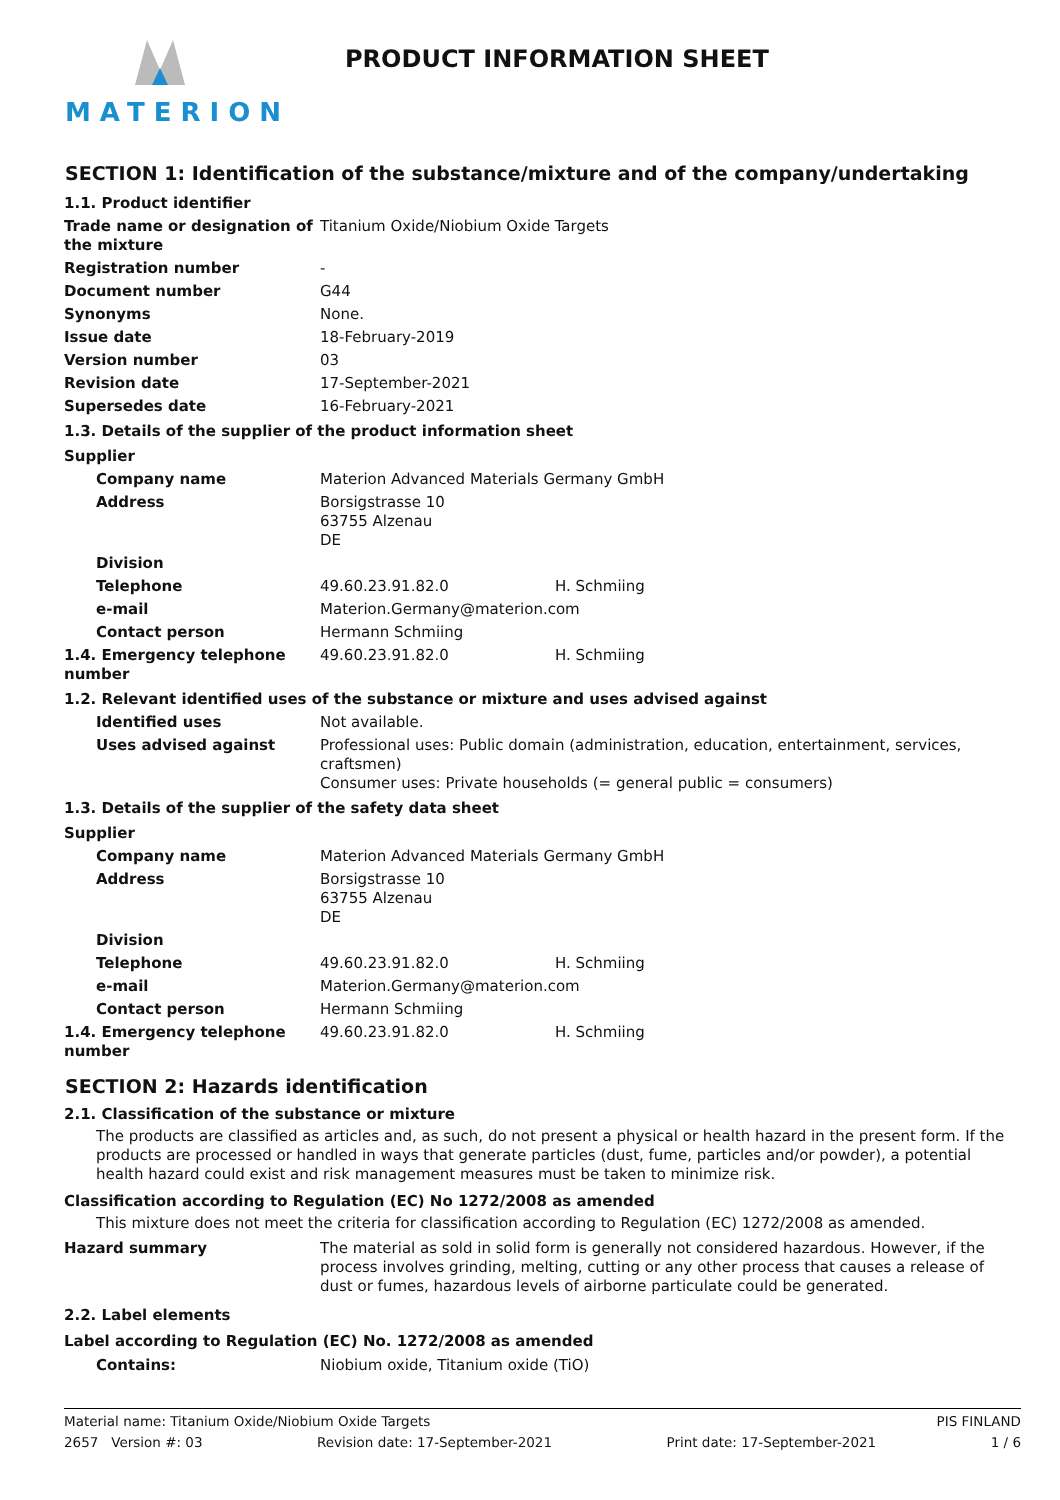MATERION
PRODUCT INFORMATION SHEET
SECTION 1: Identification of the substance/mixture and of the company/undertaking
| 1.1. Product identifier | | |
| Trade name or designation of the mixture | Titanium Oxide/Niobium Oxide Targets | |
| Registration number | - | |
| Document number | G44 | |
| Synonyms | None. | |
| Issue date | 18-February-2019 | |
| Version number | 03 | |
| Revision date | 17-September-2021 | |
| Supersedes date | 16-February-2021 | |
| 1.3. Details of the supplier of the product information sheet | | |
| Supplier | | |
| Company name | Materion Advanced Materials Germany GmbH | |
| Address | Borsigstrasse 10 63755 Alzenau DE | |
| Division | | |
| Telephone | 49.60.23.91.82.0 | H. Schmiing |
| e-mail | Materion.Germany@materion.com | |
| Contact person | Hermann Schmiing | |
| 1.4. Emergency telephone number | 49.60.23.91.82.0 | H. Schmiing |
| 1.2. Relevant identified uses of the substance or mixture and uses advised against | | |
| Identified uses | Not available. | |
| Uses advised against | Professional uses: Public domain (administration, education, entertainment, services, craftsmen) Consumer uses: Private households (= general public = consumers) | |
| 1.3. Details of the supplier of the safety data sheet | | |
| Supplier | | |
| Company name | Materion Advanced Materials Germany GmbH | |
| Address | Borsigstrasse 10 63755 Alzenau DE | |
| Division | | |
| Telephone | 49.60.23.91.82.0 | H. Schmiing |
| e-mail | Materion.Germany@materion.com | |
| Contact person | Hermann Schmiing | |
| 1.4. Emergency telephone number | 49.60.23.91.82.0 | H. Schmiing |
SECTION 2: Hazards identification
2.1. Classification of the substance or mixture
The products are classified as articles and, as such, do not present a physical or health hazard in the present form. If the products are processed or handled in ways that generate particles (dust, fume, particles and/or powder), a potential health hazard could exist and risk management measures must be taken to minimize risk.
Classification according to Regulation (EC) No 1272/2008 as amended
This mixture does not meet the criteria for classification according to Regulation (EC) 1272/2008 as amended.
| Hazard summary | The material as sold in solid form is generally not considered hazardous. However, if the process involves grinding, melting, cutting or any other process that causes a release of dust or fumes, hazardous levels of airborne particulate could be generated. |
2.2. Label elements
Label according to Regulation (EC) No. 1272/2008 as amended
| Contains: | Niobium oxide, Titanium oxide (TiO) |
Material name: Titanium Oxide/Niobium Oxide Targets PIS FINLAND
2657 Version #: 03 Revision date: 17-September-2021 Print date: 17-September-2021 1 / 6